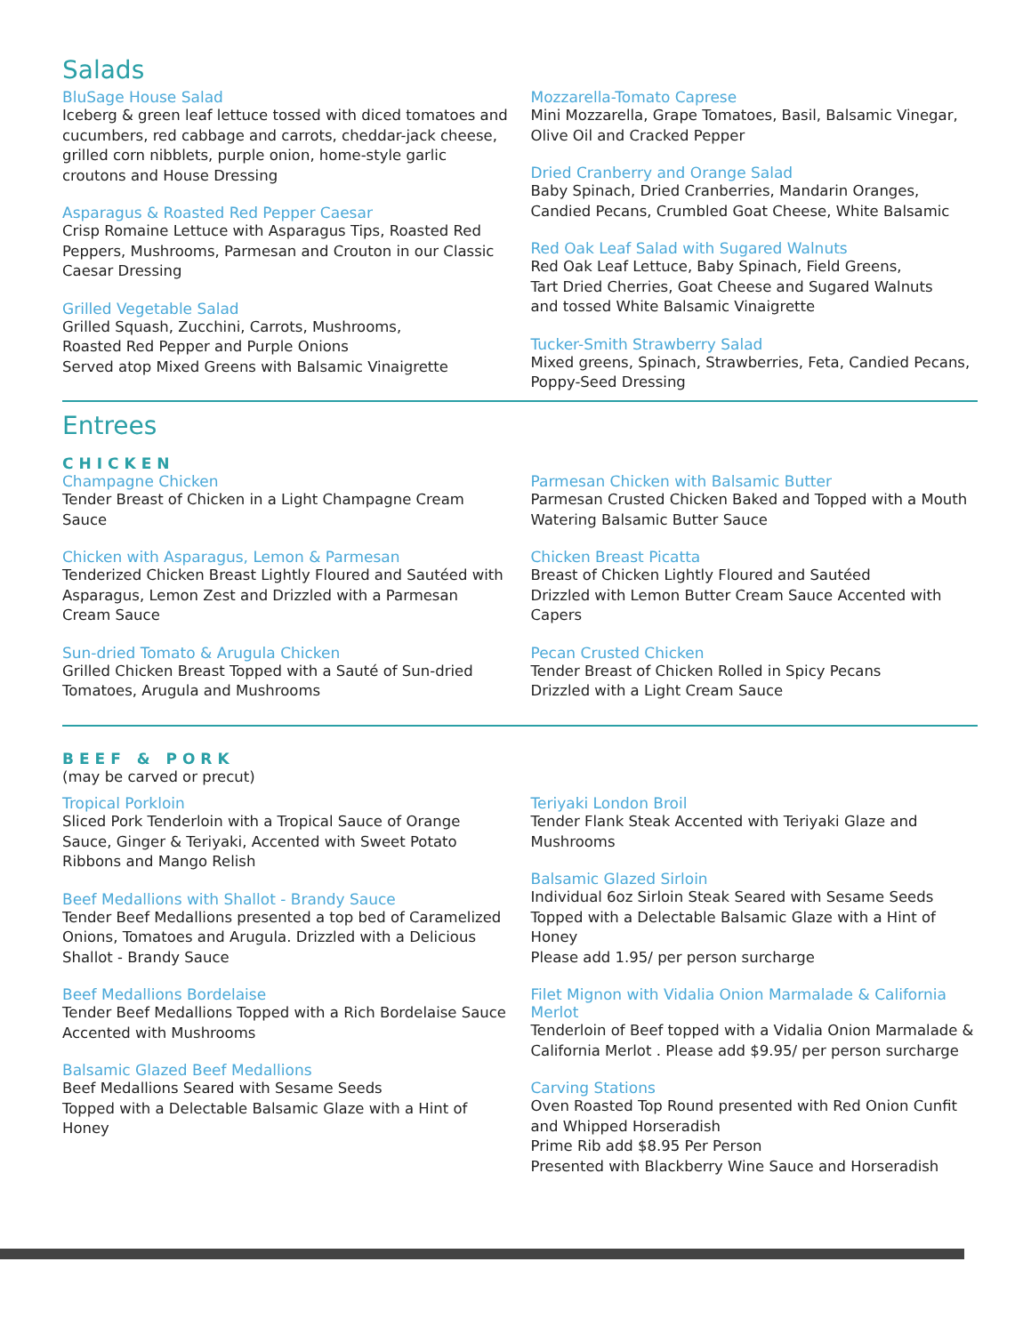Salads
BluSage House Salad
Iceberg & green leaf lettuce tossed with diced tomatoes and cucumbers, red cabbage and carrots, cheddar-jack cheese, grilled corn nibblets, purple onion, home-style garlic croutons and House Dressing
Asparagus & Roasted Red Pepper Caesar
Crisp Romaine Lettuce with Asparagus Tips, Roasted Red Peppers, Mushrooms, Parmesan and Crouton in our Classic Caesar Dressing
Grilled Vegetable Salad
Grilled Squash, Zucchini, Carrots, Mushrooms,
Roasted Red Pepper and Purple Onions
Served atop Mixed Greens with Balsamic Vinaigrette
Mozzarella-Tomato Caprese
Mini Mozzarella, Grape Tomatoes, Basil, Balsamic Vinegar, Olive Oil and Cracked Pepper
Dried Cranberry and Orange Salad
Baby Spinach, Dried Cranberries, Mandarin Oranges, Candied Pecans, Crumbled Goat Cheese, White Balsamic
Red Oak Leaf Salad with Sugared Walnuts
Red Oak Leaf Lettuce, Baby Spinach, Field Greens,
Tart Dried Cherries, Goat Cheese and Sugared Walnuts
and tossed White Balsamic Vinaigrette
Tucker-Smith Strawberry Salad
Mixed greens, Spinach, Strawberries, Feta, Candied Pecans, Poppy-Seed Dressing
Entrees
CHICKEN
Champagne Chicken
Tender Breast of Chicken in a Light Champagne Cream Sauce
Chicken with Asparagus, Lemon & Parmesan
Tenderized Chicken Breast Lightly Floured and Sautéed with Asparagus, Lemon Zest and Drizzled with a Parmesan Cream Sauce
Sun-dried Tomato & Arugula Chicken
Grilled Chicken Breast Topped with a Sauté of Sun-dried Tomatoes, Arugula and Mushrooms
Parmesan Chicken with Balsamic Butter
Parmesan Crusted Chicken Baked and Topped with a Mouth Watering Balsamic Butter Sauce
Chicken Breast Picatta
Breast of Chicken Lightly Floured and Sautéed
Drizzled with Lemon Butter Cream Sauce Accented with Capers
Pecan Crusted Chicken
Tender Breast of Chicken Rolled in Spicy Pecans
Drizzled with a Light Cream Sauce
BEEF & PORK
(may be carved or precut)
Tropical Porkloin
Sliced Pork Tenderloin with a Tropical Sauce of Orange Sauce, Ginger & Teriyaki, Accented with Sweet Potato Ribbons and Mango Relish
Beef Medallions with Shallot - Brandy Sauce
Tender Beef Medallions presented a top bed of Caramelized Onions, Tomatoes and Arugula. Drizzled with a Delicious Shallot - Brandy Sauce
Beef Medallions Bordelaise
Tender Beef Medallions Topped with a Rich Bordelaise Sauce Accented with Mushrooms
Balsamic Glazed Beef Medallions
Beef Medallions Seared with Sesame Seeds
Topped with a Delectable Balsamic Glaze with a Hint of Honey
Teriyaki London Broil
Tender Flank Steak Accented with Teriyaki Glaze and Mushrooms
Balsamic Glazed Sirloin
Individual 6oz Sirloin Steak Seared with Sesame Seeds
Topped with a Delectable Balsamic Glaze with a Hint of Honey
Please add 1.95/ per person surcharge
Filet Mignon with Vidalia Onion Marmalade & California Merlot
Tenderloin of Beef topped with a Vidalia Onion Marmalade & California Merlot . Please add $9.95/ per person surcharge
Carving Stations
Oven Roasted Top Round presented with Red Onion Cunfit and Whipped Horseradish
Prime Rib add $8.95 Per Person
Presented with Blackberry Wine Sauce and Horseradish